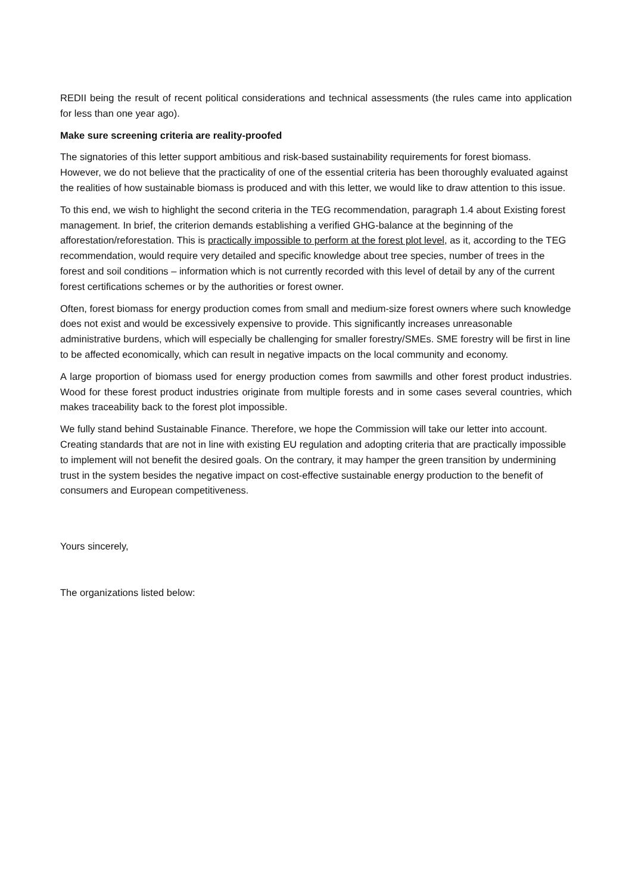REDII being the result of recent political considerations and technical assessments (the rules came into application for less than one year ago).
Make sure screening criteria are reality-proofed
The signatories of this letter support ambitious and risk-based sustainability requirements for forest biomass. However, we do not believe that the practicality of one of the essential criteria has been thoroughly evaluated against the realities of how sustainable biomass is produced and with this letter, we would like to draw attention to this issue.
To this end, we wish to highlight the second criteria in the TEG recommendation, paragraph 1.4 about Existing forest management. In brief, the criterion demands establishing a verified GHG-balance at the beginning of the afforestation/reforestation. This is practically impossible to perform at the forest plot level, as it, according to the TEG recommendation, would require very detailed and specific knowledge about tree species, number of trees in the forest and soil conditions – information which is not currently recorded with this level of detail by any of the current forest certifications schemes or by the authorities or forest owner.
Often, forest biomass for energy production comes from small and medium-size forest owners where such knowledge does not exist and would be excessively expensive to provide. This significantly increases unreasonable administrative burdens, which will especially be challenging for smaller forestry/SMEs. SME forestry will be first in line to be affected economically, which can result in negative impacts on the local community and economy.
A large proportion of biomass used for energy production comes from sawmills and other forest product industries. Wood for these forest product industries originate from multiple forests and in some cases several countries, which makes traceability back to the forest plot impossible.
We fully stand behind Sustainable Finance. Therefore, we hope the Commission will take our letter into account. Creating standards that are not in line with existing EU regulation and adopting criteria that are practically impossible to implement will not benefit the desired goals. On the contrary, it may hamper the green transition by undermining trust in the system besides the negative impact on cost-effective sustainable energy production to the benefit of consumers and European competitiveness.
Yours sincerely,
The organizations listed below: